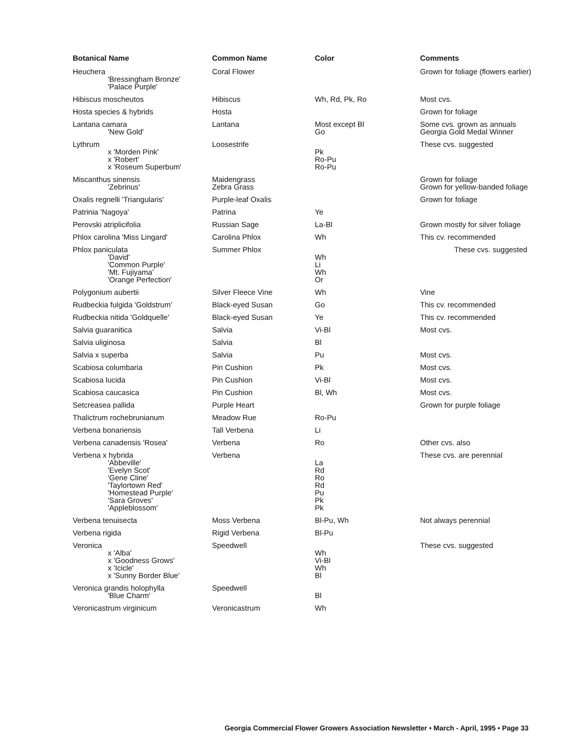| Botanical Name | Common Name | Color | Comments |
| --- | --- | --- | --- |
| Heuchera 'Bressingham Bronze' 'Palace Purple' | Coral Flower | | Grown for foliage (flowers earlier) |
| Hibiscus moscheutos | Hibiscus | Wh, Rd, Pk, Ro | Most cvs. |
| Hosta species & hybrids | Hosta | | Grown for foliage |
| Lantana camara 'New Gold' | Lantana | Most except Bl Go | Some cvs. grown as annuals Georgia Gold Medal Winner |
| Lythrum x 'Morden Pink' x 'Robert' x 'Roseum Superbum' | Loosestrife | Pk Ro-Pu Ro-Pu | These cvs. suggested |
| Miscanthus sinensis 'Zebrinus' | Maidengrass Zebra Grass | | Grown for foliage Grown for yellow-banded foliage |
| Oxalis regnelli 'Triangularis' | Purple-leaf Oxalis | | Grown for foliage |
| Patrinia 'Nagoya' | Patrina | Ye | |
| Perovski atriplicifolia | Russian Sage | La-Bl | Grown mostly for silver foliage |
| Phlox carolina 'Miss Lingard' | Carolina Phlox | Wh | This cv. recommended |
| Phlox paniculata 'David' 'Common Purple' 'Mt. Fujiyama' 'Orange Perfection' | Summer Phlox | Wh Li Wh Or | These cvs. suggested |
| Polygonium aubertii | Silver Fleece Vine | Wh | Vine |
| Rudbeckia fulgida 'Goldstrum' | Black-eyed Susan | Go | This cv. recommended |
| Rudbeckia nitida 'Goldquelle' | Black-eyed Susan | Ye | This cv. recommended |
| Salvia guaranitica | Salvia | Vi-Bl | Most cvs. |
| Salvia uliginosa | Salvia | Bl | |
| Salvia x superba | Salvia | Pu | Most cvs. |
| Scabiosa columbaria | Pin Cushion | Pk | Most cvs. |
| Scabiosa lucida | Pin Cushion | Vi-Bl | Most cvs. |
| Scabiosa caucasica | Pin Cushion | Bl, Wh | Most cvs. |
| Setcreasea pallida | Purple Heart | | Grown for purple foliage |
| Thalictrum rochebrunianum | Meadow Rue | Ro-Pu | |
| Verbena bonariensis | Tall Verbena | Li | |
| Verbena canadensis 'Rosea' | Verbena | Ro | Other cvs. also |
| Verbena x hybrida 'Abbeville' 'Evelyn Scot' 'Gene Cline' 'Taylortown Red' 'Homestead Purple' 'Sara Groves' 'Appleblossom' | Verbena | La Rd Ro Rd Pu Pk Pk | These cvs. are perennial |
| Verbena tenuisecta | Moss Verbena | Bl-Pu, Wh | Not always perennial |
| Verbena rigida | Rigid Verbena | Bl-Pu | |
| Veronica x 'Alba' x 'Goodness Grows' x 'Icicle' x 'Sunny Border Blue' | Speedwell | Wh Vi-Bl Wh Bl | These cvs. suggested |
| Veronica grandis holophylla 'Blue Charm' | Speedwell | Bl | |
| Veronicastrum virginicum | Veronicastrum | Wh | |
Georgia Commercial Flower Growers Association Newsletter • March - April, 1995 • Page 33